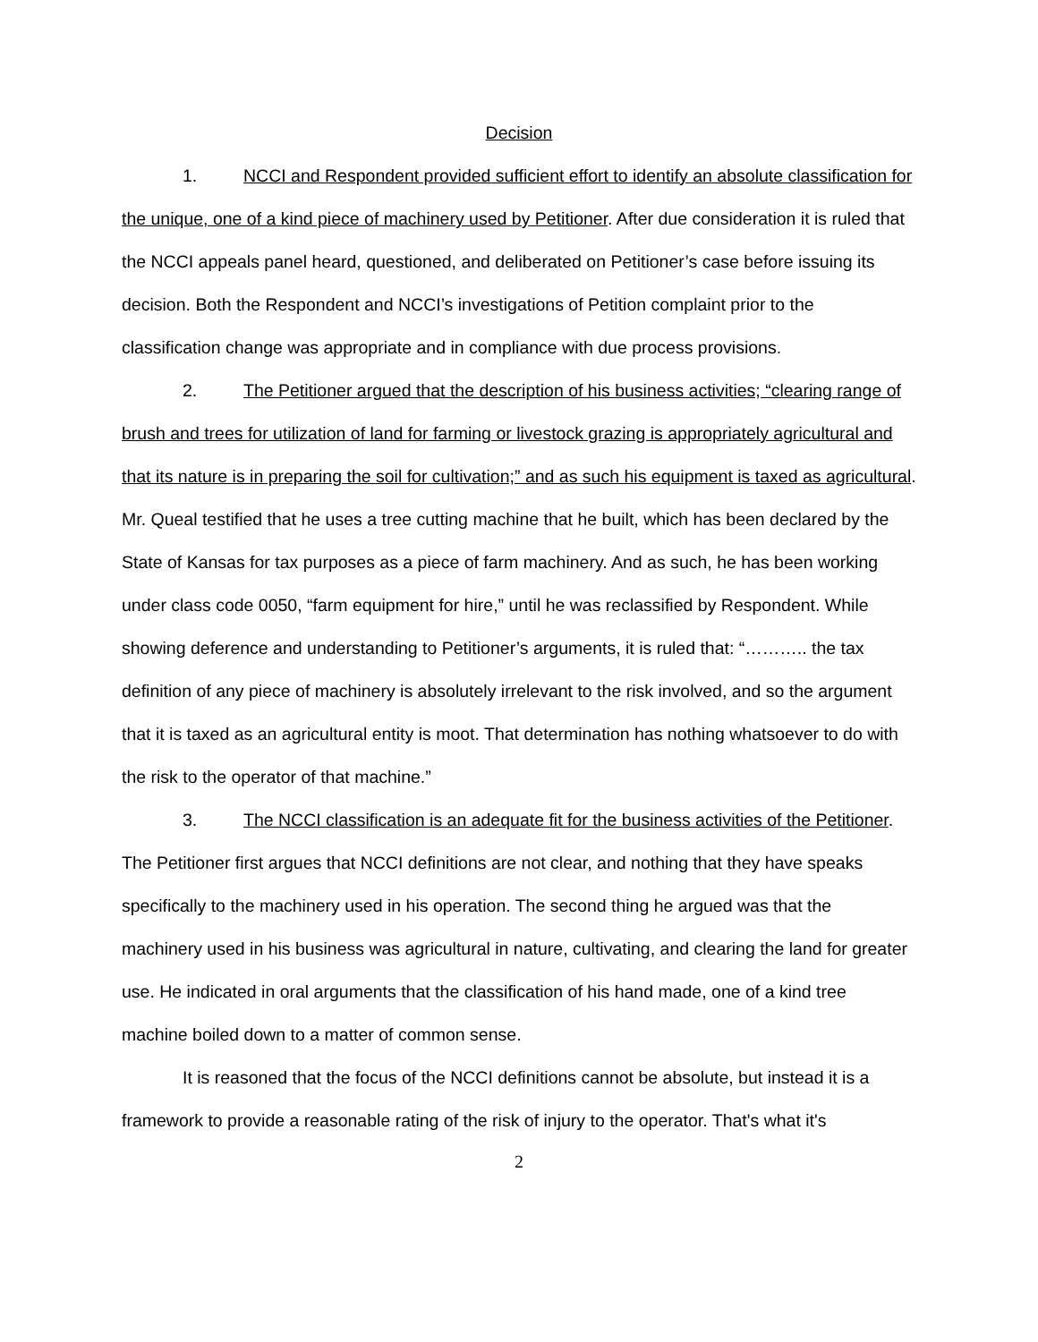Decision
1. NCCI and Respondent provided sufficient effort to identify an absolute classification for the unique, one of a kind piece of machinery used by Petitioner. After due consideration it is ruled that the NCCI appeals panel heard, questioned, and deliberated on Petitioner’s case before issuing its decision. Both the Respondent and NCCI’s investigations of Petition complaint prior to the classification change was appropriate and in compliance with due process provisions.
2. The Petitioner argued that the description of his business activities; “clearing range of brush and trees for utilization of land for farming or livestock grazing is appropriately agricultural and that its nature is in preparing the soil for cultivation;” and as such his equipment is taxed as agricultural. Mr. Queal testified that he uses a tree cutting machine that he built, which has been declared by the State of Kansas for tax purposes as a piece of farm machinery. And as such, he has been working under class code 0050, “farm equipment for hire,” until he was reclassified by Respondent. While showing deference and understanding to Petitioner’s arguments, it is ruled that: “……….. the tax definition of any piece of machinery is absolutely irrelevant to the risk involved, and so the argument that it is taxed as an agricultural entity is moot. That determination has nothing whatsoever to do with the risk to the operator of that machine.”
3. The NCCI classification is an adequate fit for the business activities of the Petitioner. The Petitioner first argues that NCCI definitions are not clear, and nothing that they have speaks specifically to the machinery used in his operation. The second thing he argued was that the machinery used in his business was agricultural in nature, cultivating, and clearing the land for greater use. He indicated in oral arguments that the classification of his hand made, one of a kind tree machine boiled down to a matter of common sense.
It is reasoned that the focus of the NCCI definitions cannot be absolute, but instead it is a framework to provide a reasonable rating of the risk of injury to the operator. That's what it's
2